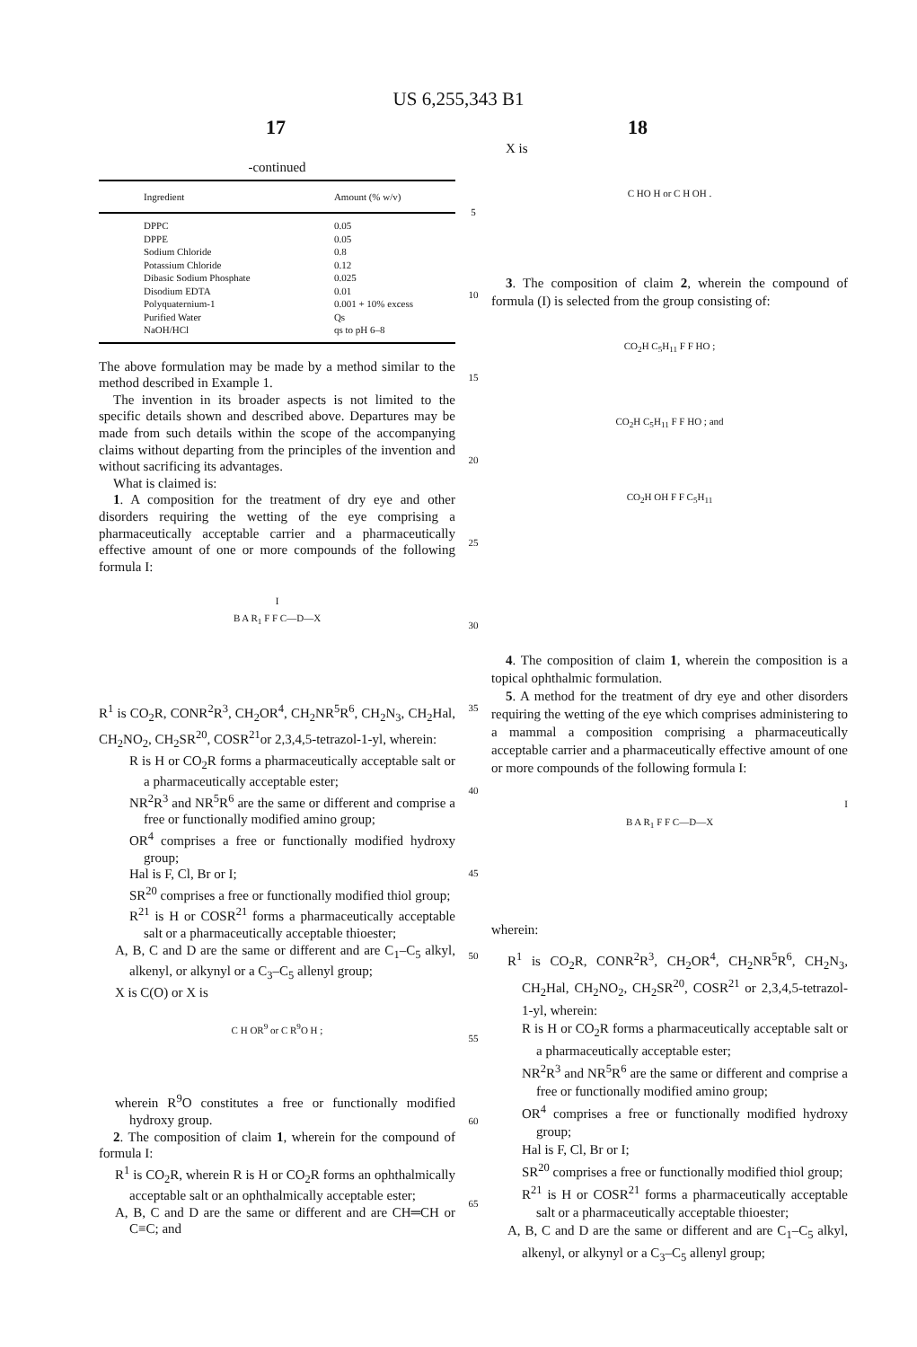US 6,255,343 B1
17 18
-continued
| Ingredient | Amount (% w/v) |
| --- | --- |
| DPPC | 0.05 |
| DPPE | 0.05 |
| Sodium Chloride | 0.8 |
| Potassium Chloride | 0.12 |
| Dibasic Sodium Phosphate | 0.025 |
| Disodium EDTA | 0.01 |
| Polyquaternium-1 | 0.001 + 10% excess |
| Purified Water | Qs |
| NaOH/HCl | qs to pH 6–8 |
The above formulation may be made by a method similar to the method described in Example 1.
The invention in its broader aspects is not limited to the specific details shown and described above. Departures may be made from such details within the scope of the accompanying claims without departing from the principles of the invention and without sacrificing its advantages.
What is claimed is:
1. A composition for the treatment of dry eye and other disorders requiring the wetting of the eye comprising a pharmaceutically acceptable carrier and a pharmaceutically effective amount of one or more compounds of the following formula I:
I
B A R<sub>1</sub> F F C—D—X
R<sup>1</sup> is CO<sub>2</sub>R, CONR<sup>2</sup>R<sup>3</sup>, CH<sub>2</sub>OR<sup>4</sup>, CH<sub>2</sub>NR<sup>5</sup>R<sup>6</sup>, CH<sub>2</sub>N<sub>3</sub>, CH<sub>2</sub>Hal, CH<sub>2</sub>NO<sub>2</sub>, CH<sub>2</sub>SR<sup>20</sup>, COSR<sup>21</sup>or 2,3,4,5-tetrazol-1-yl, wherein:
R is H or CO<sub>2</sub>R forms a pharmaceutically acceptable salt or a pharmaceutically acceptable ester;
NR<sup>2</sup>R<sup>3</sup> and NR<sup>5</sup>R<sup>6</sup> are the same or different and comprise a free or functionally modified amino group;
OR<sup>4</sup> comprises a free or functionally modified hydroxy group;
Hal is F, Cl, Br or I;
SR<sup>20</sup> comprises a free or functionally modified thiol group;
R<sup>21</sup> is H or COSR<sup>21</sup> forms a pharmaceutically acceptable salt or a pharmaceutically acceptable thioester;
A, B, C and D are the same or different and are C<sub>1</sub>–C<sub>5</sub> alkyl, alkenyl, or alkynyl or a C<sub>3</sub>–C<sub>5</sub> allenyl group;
X is C(O) or X is
C H OR<sup>9</sup> or C R<sup>9</sup>O H ;
wherein R<sup>9</sup>O constitutes a free or functionally modified hydroxy group.
2. The composition of claim 1, wherein for the compound of formula I:
R<sup>1</sup> is CO<sub>2</sub>R, wherein R is H or CO<sub>2</sub>R forms an ophthalmically acceptable salt or an ophthalmically acceptable ester;
A, B, C and D are the same or different and are CH═CH or C≡C; and
5
10
15
20
25
30
35
40
45
50
55
60
65
X is
C HO H or C H OH .
3. The composition of claim 2, wherein the compound of formula (I) is selected from the group consisting of:
CO<sub>2</sub>H C<sub>5</sub>H<sub>11</sub> F F HO ;
CO<sub>2</sub>H C<sub>5</sub>H<sub>11</sub> F F HO ; and
CO<sub>2</sub>H OH F F C<sub>5</sub>H<sub>11</sub>
4. The composition of claim 1, wherein the composition is a topical ophthalmic formulation.
5. A method for the treatment of dry eye and other disorders requiring the wetting of the eye which comprises administering to a mammal a composition comprising a pharmaceutically acceptable carrier and a pharmaceutically effective amount of one or more compounds of the following formula I:
I
B A R<sub>1</sub> F F C—D—X
wherein:
R<sup>1</sup> is CO<sub>2</sub>R, CONR<sup>2</sup>R<sup>3</sup>, CH<sub>2</sub>OR<sup>4</sup>, CH<sub>2</sub>NR<sup>5</sup>R<sup>6</sup>, CH<sub>2</sub>N<sub>3</sub>, CH<sub>2</sub>Hal, CH<sub>2</sub>NO<sub>2</sub>, CH<sub>2</sub>SR<sup>20</sup>, COSR<sup>21</sup> or 2,3,4,5-tetrazol-1-yl, wherein:
R is H or CO<sub>2</sub>R forms a pharmaceutically acceptable salt or a pharmaceutically acceptable ester;
NR<sup>2</sup>R<sup>3</sup> and NR<sup>5</sup>R<sup>6</sup> are the same or different and comprise a free or functionally modified amino group;
OR<sup>4</sup> comprises a free or functionally modified hydroxy group;
Hal is F, Cl, Br or I;
SR<sup>20</sup> comprises a free or functionally modified thiol group;
R<sup>21</sup> is H or COSR<sup>21</sup> forms a pharmaceutically acceptable salt or a pharmaceutically acceptable thioester;
A, B, C and D are the same or different and are C<sub>1</sub>–C<sub>5</sub> alkyl, alkenyl, or alkynyl or a C<sub>3</sub>–C<sub>5</sub> allenyl group;